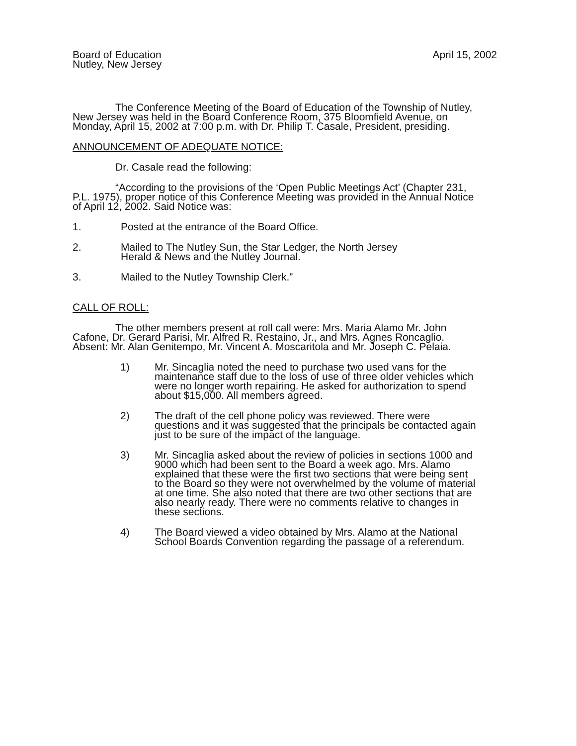Board of Education
Nutley, New Jersey
April 15, 2002
The Conference Meeting of the Board of Education of the Township of Nutley, New Jersey was held in the Board Conference Room, 375 Bloomfield Avenue, on Monday, April 15, 2002 at 7:00 p.m. with Dr. Philip T. Casale, President, presiding.
ANNOUNCEMENT OF ADEQUATE NOTICE:
Dr. Casale read the following:
“According to the provisions of the ‘Open Public Meetings Act’ (Chapter 231, P.L. 1975), proper notice of this Conference Meeting was provided in the Annual Notice of April 12, 2002. Said Notice was:
1. Posted at the entrance of the Board Office.
2. Mailed to The Nutley Sun, the Star Ledger, the North Jersey
Herald & News and the Nutley Journal.
3. Mailed to the Nutley Township Clerk.”
CALL OF ROLL:
The other members present at roll call were: Mrs. Maria Alamo Mr. John Cafone, Dr. Gerard Parisi, Mr. Alfred R. Restaino, Jr., and Mrs. Agnes Roncaglio. Absent: Mr. Alan Genitempo, Mr. Vincent A. Moscaritola and Mr. Joseph C. Pelaia.
1) Mr. Sincaglia noted the need to purchase two used vans for the maintenance staff due to the loss of use of three older vehicles which were no longer worth repairing. He asked for authorization to spend about $15,000. All members agreed.
2) The draft of the cell phone policy was reviewed. There were questions and it was suggested that the principals be contacted again just to be sure of the impact of the language.
3) Mr. Sincaglia asked about the review of policies in sections 1000 and 9000 which had been sent to the Board a week ago. Mrs. Alamo explained that these were the first two sections that were being sent to the Board so they were not overwhelmed by the volume of material at one time. She also noted that there are two other sections that are also nearly ready. There were no comments relative to changes in these sections.
4) The Board viewed a video obtained by Mrs. Alamo at the National School Boards Convention regarding the passage of a referendum.